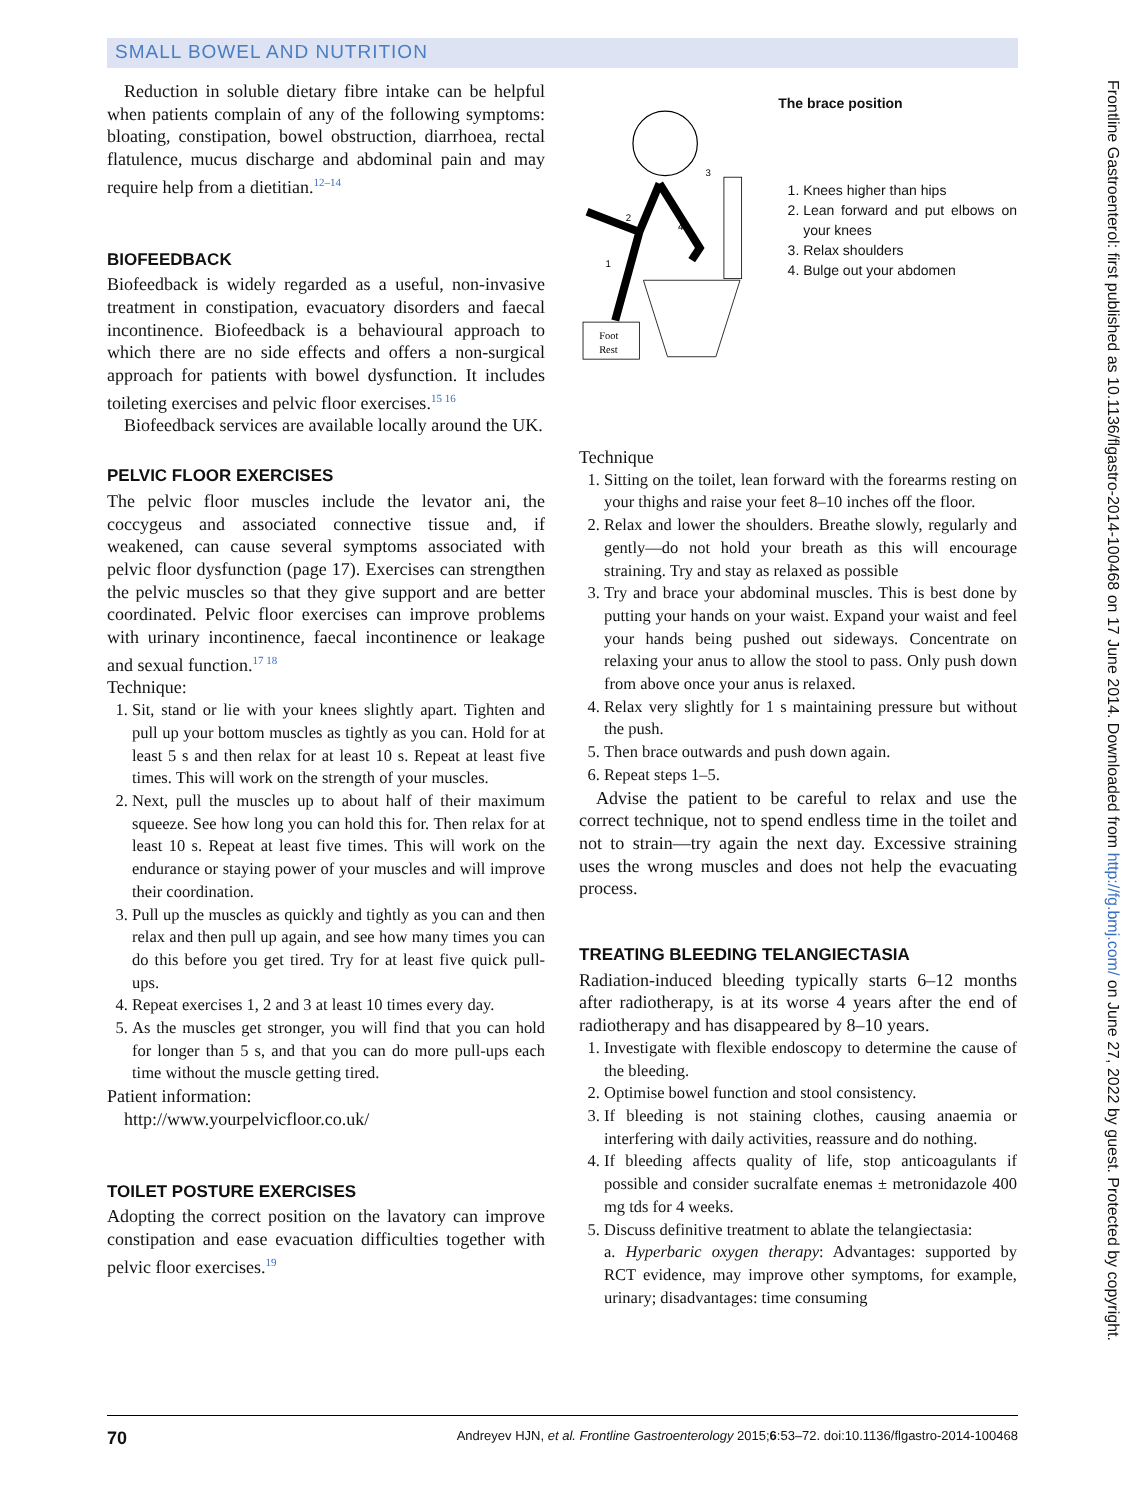SMALL BOWEL AND NUTRITION
Reduction in soluble dietary fibre intake can be helpful when patients complain of any of the following symptoms: bloating, constipation, bowel obstruction, diarrhoea, rectal flatulence, mucus discharge and abdominal pain and may require help from a dietitian.<sup>12–14</sup>
BIOFEEDBACK
Biofeedback is widely regarded as a useful, non-invasive treatment in constipation, evacuatory disorders and faecal incontinence. Biofeedback is a behavioural approach to which there are no side effects and offers a non-surgical approach for patients with bowel dysfunction. It includes toileting exercises and pelvic floor exercises.<sup>15 16</sup>
Biofeedback services are available locally around the UK.
PELVIC FLOOR EXERCISES
The pelvic floor muscles include the levator ani, the coccygeus and associated connective tissue and, if weakened, can cause several symptoms associated with pelvic floor dysfunction (page 17). Exercises can strengthen the pelvic muscles so that they give support and are better coordinated. Pelvic floor exercises can improve problems with urinary incontinence, faecal incontinence or leakage and sexual function.<sup>17 18</sup>
Technique:
1. Sit, stand or lie with your knees slightly apart. Tighten and pull up your bottom muscles as tightly as you can. Hold for at least 5 s and then relax for at least 10 s. Repeat at least five times. This will work on the strength of your muscles.
2. Next, pull the muscles up to about half of their maximum squeeze. See how long you can hold this for. Then relax for at least 10 s. Repeat at least five times. This will work on the endurance or staying power of your muscles and will improve their coordination.
3. Pull up the muscles as quickly and tightly as you can and then relax and then pull up again, and see how many times you can do this before you get tired. Try for at least five quick pull-ups.
4. Repeat exercises 1, 2 and 3 at least 10 times every day.
5. As the muscles get stronger, you will find that you can hold for longer than 5 s, and that you can do more pull-ups each time without the muscle getting tired.
Patient information:
http://www.yourpelvicfloor.co.uk/
TOILET POSTURE EXERCISES
Adopting the correct position on the lavatory can improve constipation and ease evacuation difficulties together with pelvic floor exercises.<sup>19</sup>
Foot
Rest
2
1
3
4
The brace position
1. Knees higher than hips
2. Lean forward and put elbows on your knees
3. Relax shoulders
4. Bulge out your abdomen
Technique
1. Sitting on the toilet, lean forward with the forearms resting on your thighs and raise your feet 8–10 inches off the floor.
2. Relax and lower the shoulders. Breathe slowly, regularly and gently—do not hold your breath as this will encourage straining. Try and stay as relaxed as possible
3. Try and brace your abdominal muscles. This is best done by putting your hands on your waist. Expand your waist and feel your hands being pushed out sideways. Concentrate on relaxing your anus to allow the stool to pass. Only push down from above once your anus is relaxed.
4. Relax very slightly for 1 s maintaining pressure but without the push.
5. Then brace outwards and push down again.
6. Repeat steps 1–5.
Advise the patient to be careful to relax and use the correct technique, not to spend endless time in the toilet and not to strain—try again the next day. Excessive straining uses the wrong muscles and does not help the evacuating process.
TREATING BLEEDING TELANGIECTASIA
Radiation-induced bleeding typically starts 6–12 months after radiotherapy, is at its worse 4 years after the end of radiotherapy and has disappeared by 8–10 years.
1. Investigate with flexible endoscopy to determine the cause of the bleeding.
2. Optimise bowel function and stool consistency.
3. If bleeding is not staining clothes, causing anaemia or interfering with daily activities, reassure and do nothing.
4. If bleeding affects quality of life, stop anticoagulants if possible and consider sucralfate enemas ± metronidazole 400 mg tds for 4 weeks.
5. Discuss definitive treatment to ablate the telangiectasia:
a. Hyperbaric oxygen therapy: Advantages: supported by RCT evidence, may improve other symptoms, for example, urinary; disadvantages: time consuming
Frontline Gastroenterol: first published as 10.1136/flgastro-2014-100468 on 17 June 2014. Downloaded from http://fg.bmj.com/ on June 27, 2022 by guest. Protected by copyright.
70 Andreyev HJN, et al. Frontline Gastroenterology 2015;6:53–72. doi:10.1136/flgastro-2014-100468